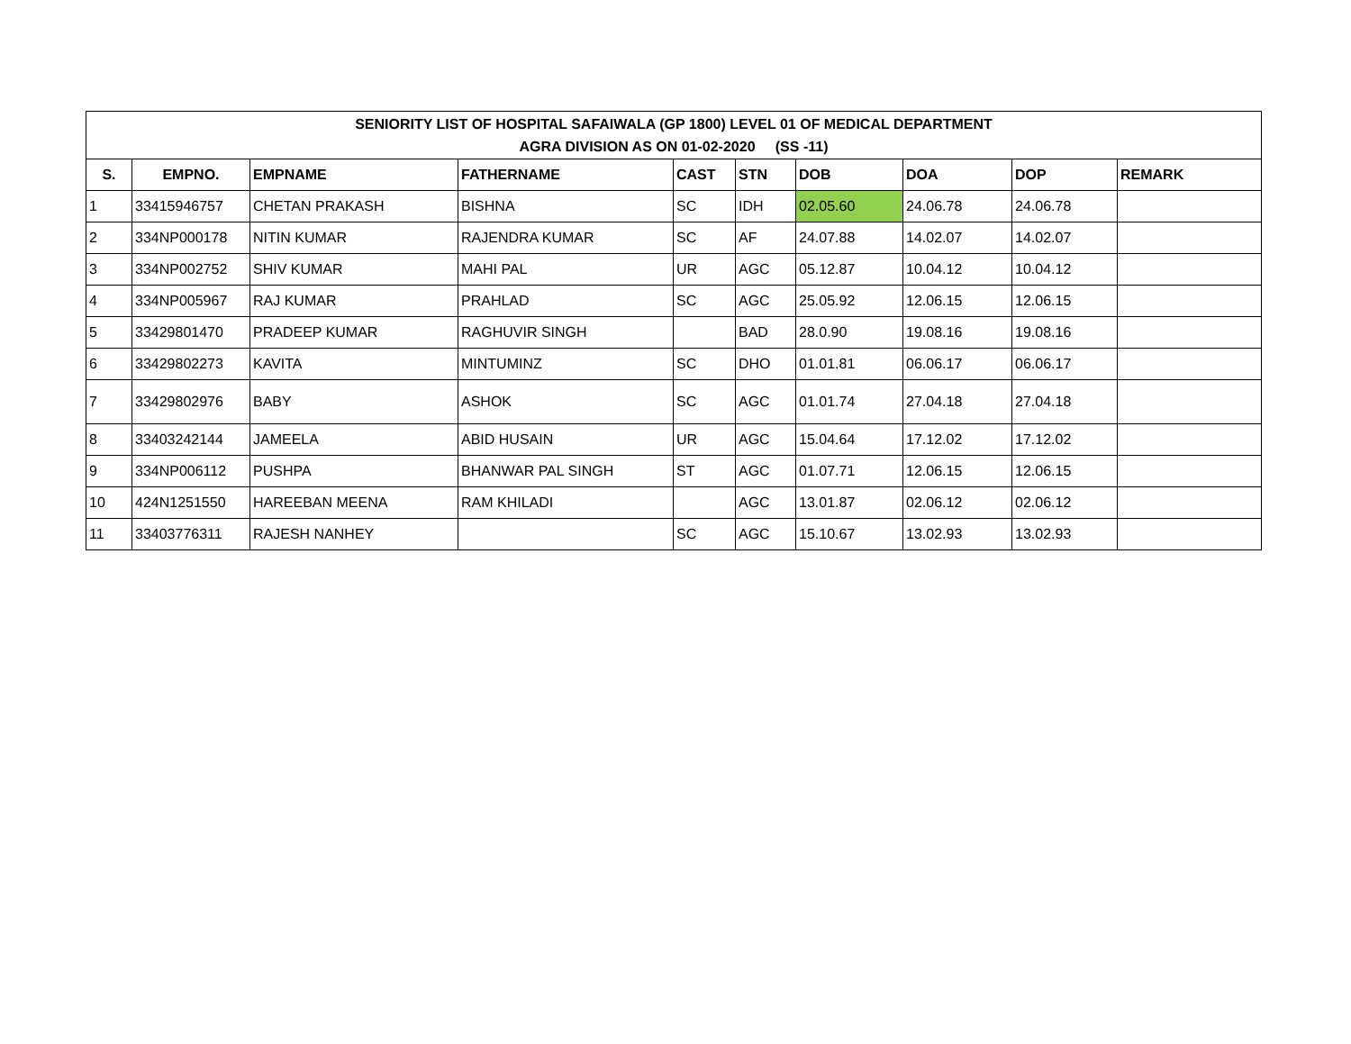| SENIORITY LIST OF HOSPITAL SAFAIWALA (GP 1800) LEVEL 01 OF MEDICAL DEPARTMENT AGRA DIVISION AS ON 01-02-2020 (SS -11) | | | | | | | | | |
| --- | --- | --- | --- | --- | --- | --- | --- | --- | --- |
| S. | EMPNO. | EMPNAME | FATHERNAME | CAST | STN | DOB | DOA | DOP | REMARK |
| 1 | 33415946757 | CHETAN PRAKASH | BISHNA | SC | IDH | 02.05.60 | 24.06.78 | 24.06.78 | |
| 2 | 334NP000178 | NITIN KUMAR | RAJENDRA KUMAR | SC | AF | 24.07.88 | 14.02.07 | 14.02.07 | |
| 3 | 334NP002752 | SHIV KUMAR | MAHI PAL | UR | AGC | 05.12.87 | 10.04.12 | 10.04.12 | |
| 4 | 334NP005967 | RAJ KUMAR | PRAHLAD | SC | AGC | 25.05.92 | 12.06.15 | 12.06.15 | |
| 5 | 33429801470 | PRADEEP KUMAR | RAGHUVIR SINGH | | BAD | 28.0.90 | 19.08.16 | 19.08.16 | |
| 6 | 33429802273 | KAVITA | MINTUMINZ | SC | DHO | 01.01.81 | 06.06.17 | 06.06.17 | |
| 7 | 33429802976 | BABY | ASHOK | SC | AGC | 01.01.74 | 27.04.18 | 27.04.18 | |
| 8 | 33403242144 | JAMEELA | ABID HUSAIN | UR | AGC | 15.04.64 | 17.12.02 | 17.12.02 | |
| 9 | 334NP006112 | PUSHPA | BHANWAR PAL SINGH | ST | AGC | 01.07.71 | 12.06.15 | 12.06.15 | |
| 10 | 424N1251550 | HAREEBAN MEENA | RAM KHILADI | | AGC | 13.01.87 | 02.06.12 | 02.06.12 | |
| 11 | 33403776311 | RAJESH NANHEY | | SC | AGC | 15.10.67 | 13.02.93 | 13.02.93 | |